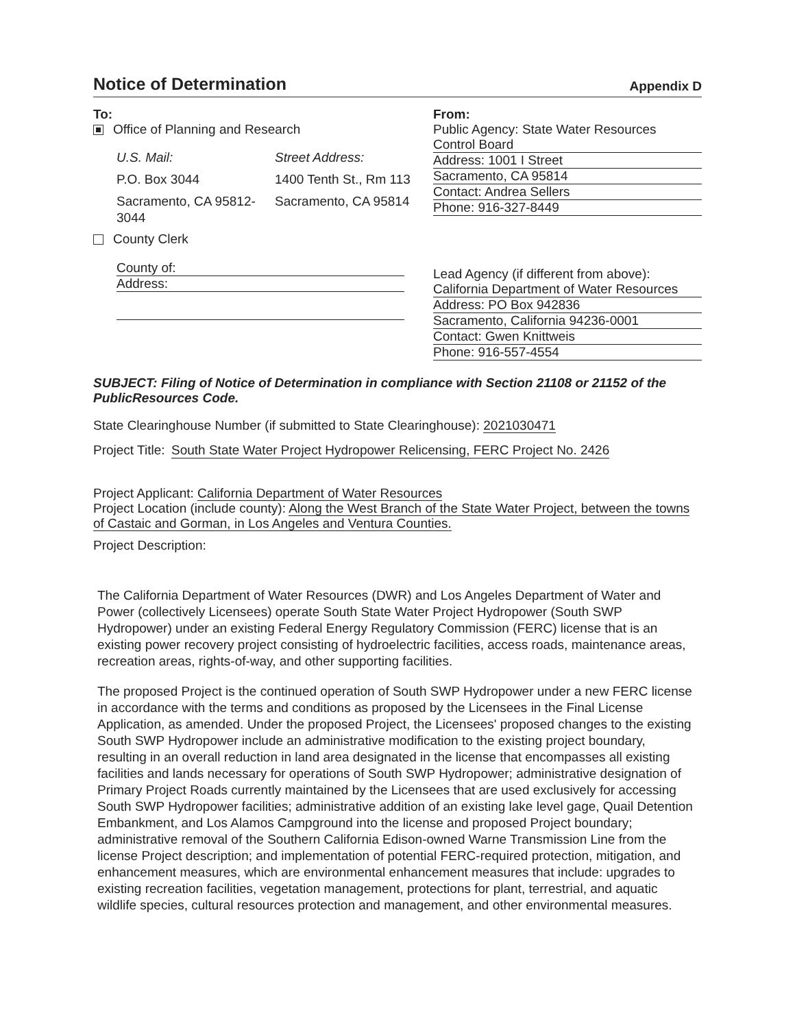Notice of Determination
Appendix D
To:
Office of Planning and Research
U.S. Mail:
P.O. Box 3044
Sacramento, CA 95812-3044
Street Address:
1400 Tenth St., Rm 113
Sacramento, CA 95814
County Clerk
County of:
Address:
From:
Public Agency: State Water Resources Control Board
Address: 1001 I Street
Sacramento, CA 95814
Contact: Andrea Sellers
Phone: 916-327-8449
Lead Agency (if different from above):
California Department of Water Resources
Address: PO Box 942836
Sacramento, California 94236-0001
Contact: Gwen Knittweis
Phone: 916-557-4554
SUBJECT: Filing of Notice of Determination in compliance with Section 21108 or 21152 of the PublicResources Code.
State Clearinghouse Number (if submitted to State Clearinghouse): 2021030471
Project Title:
South State Water Project Hydropower Relicensing, FERC Project No. 2426
Project Applicant: California Department of Water Resources
Project Location (include county): Along the West Branch of the State Water Project, between the towns of Castaic and Gorman, in Los Angeles and Ventura Counties.
Project Description:
The California Department of Water Resources (DWR) and Los Angeles Department of Water and Power (collectively Licensees) operate South State Water Project Hydropower (South SWP Hydropower) under an existing Federal Energy Regulatory Commission (FERC) license that is an existing power recovery project consisting of hydroelectric facilities, access roads, maintenance areas, recreation areas, rights-of-way, and other supporting facilities.
The proposed Project is the continued operation of South SWP Hydropower under a new FERC license in accordance with the terms and conditions as proposed by the Licensees in the Final License Application, as amended. Under the proposed Project, the Licensees' proposed changes to the existing South SWP Hydropower include an administrative modification to the existing project boundary, resulting in an overall reduction in land area designated in the license that encompasses all existing facilities and lands necessary for operations of South SWP Hydropower; administrative designation of Primary Project Roads currently maintained by the Licensees that are used exclusively for accessing South SWP Hydropower facilities; administrative addition of an existing lake level gage, Quail Detention Embankment, and Los Alamos Campground into the license and proposed Project boundary; administrative removal of the Southern California Edison-owned Warne Transmission Line from the license Project description; and implementation of potential FERC-required protection, mitigation, and enhancement measures, which are environmental enhancement measures that include: upgrades to existing recreation facilities, vegetation management, protections for plant, terrestrial, and aquatic wildlife species, cultural resources protection and management, and other environmental measures.